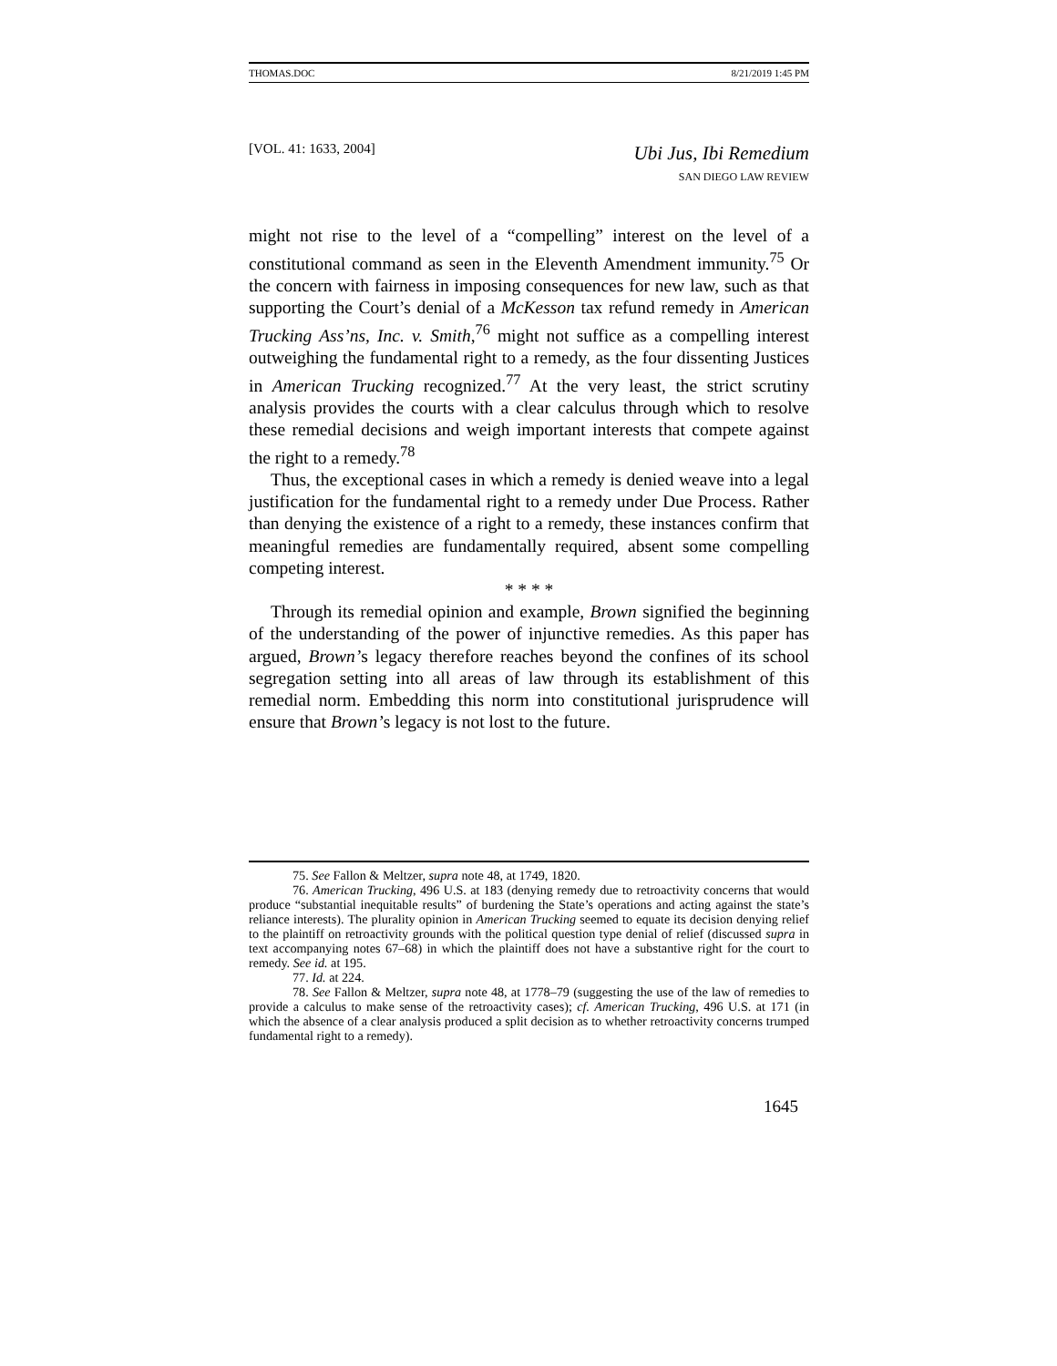THOMAS.DOC 8/21/2019 1:45 PM
[VOL. 41: 1633, 2004]
Ubi Jus, Ibi Remedium
SAN DIEGO LAW REVIEW
might not rise to the level of a “compelling” interest on the level of a constitutional command as seen in the Eleventh Amendment immunity.<sup>75</sup> Or the concern with fairness in imposing consequences for new law, such as that supporting the Court’s denial of a McKesson tax refund remedy in American Trucking Ass’ns, Inc. v. Smith,<sup>76</sup> might not suffice as a compelling interest outweighing the fundamental right to a remedy, as the four dissenting Justices in American Trucking recognized.<sup>77</sup> At the very least, the strict scrutiny analysis provides the courts with a clear calculus through which to resolve these remedial decisions and weigh important interests that compete against the right to a remedy.<sup>78</sup>
Thus, the exceptional cases in which a remedy is denied weave into a legal justification for the fundamental right to a remedy under Due Process. Rather than denying the existence of a right to a remedy, these instances confirm that meaningful remedies are fundamentally required, absent some compelling competing interest.
* * * *
Through its remedial opinion and example, Brown signified the beginning of the understanding of the power of injunctive remedies. As this paper has argued, Brown’s legacy therefore reaches beyond the confines of its school segregation setting into all areas of law through its establishment of this remedial norm. Embedding this norm into constitutional jurisprudence will ensure that Brown’s legacy is not lost to the future.
75. See Fallon & Meltzer, supra note 48, at 1749, 1820.
76. American Trucking, 496 U.S. at 183 (denying remedy due to retroactivity concerns that would produce “substantial inequitable results” of burdening the State’s operations and acting against the state’s reliance interests). The plurality opinion in American Trucking seemed to equate its decision denying relief to the plaintiff on retroactivity grounds with the political question type denial of relief (discussed supra in text accompanying notes 67–68) in which the plaintiff does not have a substantive right for the court to remedy. See id. at 195.
77. Id. at 224.
78. See Fallon & Meltzer, supra note 48, at 1778–79 (suggesting the use of the law of remedies to provide a calculus to make sense of the retroactivity cases); cf. American Trucking, 496 U.S. at 171 (in which the absence of a clear analysis produced a split decision as to whether retroactivity concerns trumped fundamental right to a remedy).
1645